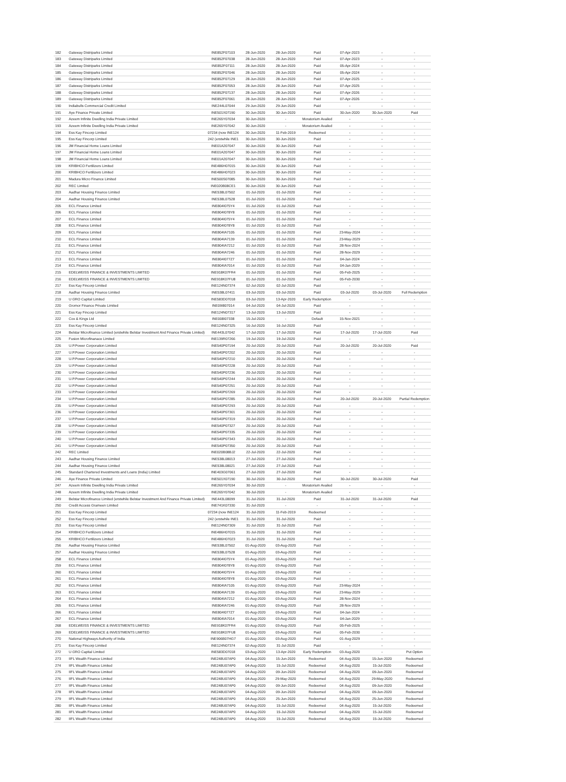| 182 | Gateway Distriparks Limited | INE852F07103 | 28-Jun-2020 | 28-Jun-2020 | Paid | 07-Apr-2023 | - | - |
| 183 | Gateway Distriparks Limited | INE852F07038 | 28-Jun-2020 | 28-Jun-2020 | Paid | 07-Apr-2023 | - | - |
| 184 | Gateway Distriparks Limited | INE852F07111 | 28-Jun-2020 | 28-Jun-2020 | Paid | 05-Apr-2024 | - | - |
| 185 | Gateway Distriparks Limited | INE852F07046 | 28-Jun-2020 | 28-Jun-2020 | Paid | 05-Apr-2024 | - | - |
| 186 | Gateway Distriparks Limited | INE852F07129 | 28-Jun-2020 | 28-Jun-2020 | Paid | 07-Apr-2025 | - | - |
| 187 | Gateway Distriparks Limited | INE852F07053 | 28-Jun-2020 | 28-Jun-2020 | Paid | 07-Apr-2025 | - | - |
| 188 | Gateway Distriparks Limited | INE852F07137 | 28-Jun-2020 | 28-Jun-2020 | Paid | 07-Apr-2026 | - | - |
| 189 | Gateway Distriparks Limited | INE852F07061 | 28-Jun-2020 | 28-Jun-2020 | Paid | 07-Apr-2026 | - | - |
| 190 | Indiabulls Commercial Credit Limited | INE244L07044 | 29-Jun-2020 | 29-Jun-2020 | Paid | - | - | - |
| 191 | Aye Finance Private Limited | INE501X07190 | 30-Jun-2020 | 30-Jun-2020 | Paid | 30-Jun-2020 | 30-Jun-2020 | Paid |
| 192 | Azeem Infinite Dwelling India Private Limited | INE265Y07034 | 30-Jun-2020 | - | Moratorium Availed | - | - | - |
| 193 | Azeem Infinite Dwelling India Private Limited | INE265Y07042 | 30-Jun-2020 | - | Moratorium Availed | - | - | - |
| 194 | Ess Kay Fincorp Limited | 07234 (now INE124 | 30-Jun-2020 | 11-Feb-2019 | Redeemed | - | - | - |
| 195 | Ess Kay Fincorp Limited | 242 (erstwhile INE1 | 30-Jun-2020 | 30-Jun-2020 | Paid | - | - | - |
| 196 | JM Financial Home Loans Limited | INE01A207047 | 30-Jun-2020 | 30-Jun-2020 | Paid | - | - | - |
| 197 | JM Financial Home Loans Limited | INE01A207047 | 30-Jun-2020 | 30-Jun-2020 | Paid | - | - | - |
| 198 | JM Financial Home Loans Limited | INE01A207047 | 30-Jun-2020 | 30-Jun-2020 | Paid | - | - | - |
| 199 | KRIBHCO Fertilizers Limited | INE486H07015 | 30-Jun-2020 | 30-Jun-2020 | Paid | - | - | - |
| 200 | KRIBHCO Fertilizers Limited | INE486H07023 | 30-Jun-2020 | 30-Jun-2020 | Paid | - | - | - |
| 201 | Madura Micro Finance Limited | INE500S07085 | 30-Jun-2020 | 30-Jun-2020 | Paid | - | - | - |
| 202 | REC Limited | INE020B08CE1 | 30-Jun-2020 | 30-Jun-2020 | Paid | - | - | - |
| 203 | Aadhar Housing Finance Limited | INE538L07502 | 01-Jul-2020 | 01-Jul-2020 | Paid | - | - | - |
| 204 | Aadhar Housing Finance Limited | INE538L07528 | 01-Jul-2020 | 01-Jul-2020 | Paid | - | - | - |
| 205 | ECL Finance Limited | INE804I075Y4 | 01-Jul-2020 | 01-Jul-2020 | Paid | - | - | - |
| 206 | ECL Finance Limited | INE804I078Y8 | 01-Jul-2020 | 01-Jul-2020 | Paid | - | - | - |
| 207 | ECL Finance Limited | INE804I075Y4 | 01-Jul-2020 | 01-Jul-2020 | Paid | - | - | - |
| 208 | ECL Finance Limited | INE804I078Y8 | 01-Jul-2020 | 01-Jul-2020 | Paid | - | - | - |
| 209 | ECL Finance Limited | INE804IA7105 | 01-Jul-2020 | 01-Jul-2020 | Paid | 23-May-2024 | - | - |
| 210 | ECL Finance Limited | INE804IA7139 | 01-Jul-2020 | 01-Jul-2020 | Paid | 23-May-2029 | - | - |
| 211 | ECL Finance Limited | INE804IA7212 | 01-Jul-2020 | 01-Jul-2020 | Paid | 28-Nov-2024 | - | - |
| 212 | ECL Finance Limited | INE804IA7246 | 01-Jul-2020 | 01-Jul-2020 | Paid | 28-Nov-2029 | - | - |
| 213 | ECL Finance Limited | INE804I077Z7 | 01-Jul-2020 | 01-Jul-2020 | Paid | 04-Jan-2024 | - | - |
| 214 | ECL Finance Limited | INE804IA7014 | 01-Jul-2020 | 01-Jul-2020 | Paid | 04-Jan-2029 | - | - |
| 215 | EDELWEISS FINANCE & INVESTMENTS LIMITED | INE918K07FR4 | 01-Jul-2020 | 01-Jul-2020 | Paid | 05-Feb-2025 | - | - |
| 216 | EDELWEISS FINANCE & INVESTMENTS LIMITED | INE918K07FU8 | 01-Jul-2020 | 01-Jul-2020 | Paid | 05-Feb-2030 | - | - |
| 217 | Ess Kay Fincorp Limited | INE124N07374 | 02-Jul-2020 | 02-Jul-2020 | Paid | - | - | - |
| 218 | Aadhar Housing Finance Limited | INE538L07411 | 03-Jul-2020 | 03-Jul-2020 | Paid | 03-Jul-2020 | 03-Jul-2020 | Full Redemption |
| 219 | U GRO Capital Limited | INE583D07018 | 03-Jul-2020 | 13-Apr-2020 | Early Redemption | - | - | - |
| 220 | Gromor Finance Private Limited | INE09I807014 | 04-Jul-2020 | 04-Jul-2020 | Paid | - | - | - |
| 221 | Ess Kay Fincorp Limited | INE124N07317 | 13-Jul-2020 | 13-Jul-2020 | Paid | - | - | - |
| 222 | Cox & Kings Ltd | INE008I07338 | 15-Jul-2020 | - | Default | 15-Nov-2021 | - | - |
| 223 | Ess Kay Fincorp Limited | INE124N07325 | 16-Jul-2020 | 16-Jul-2020 | Paid | - | - | - |
| 224 | Belstar Microfinance Limited (erstwhile Belstar Investment And Finance Private Limited) | INE443L07042 | 17-Jul-2020 | 17-Jul-2020 | Paid | 17-Jul-2020 | 17-Jul-2020 | Paid |
| 225 | Fusion Microfinanace Limited | INE139R07266 | 19-Jul-2020 | 19-Jul-2020 | Paid | - | - | - |
| 226 | U.P.Power Corporation Limited | INE540P07194 | 20-Jul-2020 | 20-Jul-2020 | Paid | 20-Jul-2020 | 20-Jul-2020 | Paid |
| 227 | U.P.Power Corporation Limited | INE540P07202 | 20-Jul-2020 | 20-Jul-2020 | Paid | - | - | - |
| 228 | U.P.Power Corporation Limited | INE540P07210 | 20-Jul-2020 | 20-Jul-2020 | Paid | - | - | - |
| 229 | U.P.Power Corporation Limited | INE540P07228 | 20-Jul-2020 | 20-Jul-2020 | Paid | - | - | - |
| 230 | U.P.Power Corporation Limited | INE540P07236 | 20-Jul-2020 | 20-Jul-2020 | Paid | - | - | - |
| 231 | U.P.Power Corporation Limited | INE540P07244 | 20-Jul-2020 | 20-Jul-2020 | Paid | - | - | - |
| 232 | U.P.Power Corporation Limited | INE540P07251 | 20-Jul-2020 | 20-Jul-2020 | Paid | - | - | - |
| 233 | U.P.Power Corporation Limited | INE540P07269 | 20-Jul-2020 | 20-Jul-2020 | Paid | - | - | - |
| 234 | U.P.Power Corporation Limited | INE540P07285 | 20-Jul-2020 | 20-Jul-2020 | Paid | 20-Jul-2020 | 20-Jul-2020 | Partial Redemption |
| 235 | U.P.Power Corporation Limited | INE540P07293 | 20-Jul-2020 | 20-Jul-2020 | Paid | - | - | - |
| 236 | U.P.Power Corporation Limited | INE540P07301 | 20-Jul-2020 | 20-Jul-2020 | Paid | - | - | - |
| 237 | U.P.Power Corporation Limited | INE540P07319 | 20-Jul-2020 | 20-Jul-2020 | Paid | - | - | - |
| 238 | U.P.Power Corporation Limited | INE540P07327 | 20-Jul-2020 | 20-Jul-2020 | Paid | - | - | - |
| 239 | U.P.Power Corporation Limited | INE540P07335 | 20-Jul-2020 | 20-Jul-2020 | Paid | - | - | - |
| 240 | U.P.Power Corporation Limited | INE540P07343 | 20-Jul-2020 | 20-Jul-2020 | Paid | - | - | - |
| 241 | U.P.Power Corporation Limited | INE540P07350 | 20-Jul-2020 | 20-Jul-2020 | Paid | - | - | - |
| 242 | REC Limited | INE020B08BJ2 | 22-Jul-2020 | 22-Jul-2020 | Paid | - | - | - |
| 243 | Aadhar Housing Finance Limited | INE538L08013 | 27-Jul-2020 | 27-Jul-2020 | Paid | - | - | - |
| 244 | Aadhar Housing Finance Limited | INE538L08021 | 27-Jul-2020 | 27-Jul-2020 | Paid | - | - | - |
| 245 | Standard Chartered Investments and Loans (India) Limited | INE403G07061 | 27-Jul-2020 | 27-Jul-2020 | Paid | - | - | - |
| 246 | Aye Finance Private Limited | INE501X07190 | 30-Jul-2020 | 30-Jul-2020 | Paid | 30-Jul-2020 | 30-Jul-2020 | Paid |
| 247 | Azeem Infinite Dwelling India Private Limited | INE265Y07034 | 30-Jul-2020 | - | Moratorium Availed | - | - | - |
| 248 | Azeem Infinite Dwelling India Private Limited | INE265Y07042 | 30-Jul-2020 | - | Moratorium Availed | - | - | - |
| 249 | Belstar Microfinance Limited (erstwhile Belstar Investment And Finance Private Limited) | INE443L08099 | 31-Jul-2020 | 31-Jul-2020 | Paid | 31-Jul-2020 | 31-Jul-2020 | Paid |
| 250 | Credit Access Grameen Limited | INE741K07330 | 31-Jul-2020 | - | - | - | - | - |
| 251 | Ess Kay Fincorp Limited | 07234 (now INE124 | 31-Jul-2020 | 11-Feb-2019 | Redeemed | - | - | - |
| 252 | Ess Kay Fincorp Limited | 242 (erstwhile INE1 | 31-Jul-2020 | 31-Jul-2020 | Paid | - | - | - |
| 253 | Ess Kay Fincorp Limited | INE124N07309 | 31-Jul-2020 | 31-Jul-2020 | Paid | - | - | - |
| 254 | KRIBHCO Fertilizers Limited | INE486H07015 | 31-Jul-2020 | 31-Jul-2020 | Paid | - | - | - |
| 255 | KRIBHCO Fertilizers Limited | INE486H07023 | 31-Jul-2020 | 31-Jul-2020 | Paid | - | - | - |
| 256 | Aadhar Housing Finance Limited | INE538L07502 | 01-Aug-2020 | 03-Aug-2020 | Paid | - | - | - |
| 257 | Aadhar Housing Finance Limited | INE538L07528 | 01-Aug-2020 | 03-Aug-2020 | Paid | - | - | - |
| 258 | ECL Finance Limited | INE804I075Y4 | 01-Aug-2020 | 03-Aug-2020 | Paid | - | - | - |
| 259 | ECL Finance Limited | INE804I078Y8 | 01-Aug-2020 | 03-Aug-2020 | Paid | - | - | - |
| 260 | ECL Finance Limited | INE804I075Y4 | 01-Aug-2020 | 03-Aug-2020 | Paid | - | - | - |
| 261 | ECL Finance Limited | INE804I078Y8 | 01-Aug-2020 | 03-Aug-2020 | Paid | - | - | - |
| 262 | ECL Finance Limited | INE804IA7105 | 01-Aug-2020 | 03-Aug-2020 | Paid | 23-May-2024 | - | - |
| 263 | ECL Finance Limited | INE804IA7139 | 01-Aug-2020 | 03-Aug-2020 | Paid | 23-May-2029 | - | - |
| 264 | ECL Finance Limited | INE804IA7212 | 01-Aug-2020 | 03-Aug-2020 | Paid | 28-Nov-2024 | - | - |
| 265 | ECL Finance Limited | INE804IA7246 | 01-Aug-2020 | 03-Aug-2020 | Paid | 28-Nov-2029 | - | - |
| 266 | ECL Finance Limited | INE804I077Z7 | 01-Aug-2020 | 03-Aug-2020 | Paid | 04-Jan-2024 | - | - |
| 267 | ECL Finance Limited | INE804IA7014 | 01-Aug-2020 | 03-Aug-2020 | Paid | 04-Jan-2029 | - | - |
| 268 | EDELWEISS FINANCE & INVESTMENTS LIMITED | INE918K07FR4 | 01-Aug-2020 | 03-Aug-2020 | Paid | 05-Feb-2025 | - | - |
| 269 | EDELWEISS FINANCE & INVESTMENTS LIMITED | INE918K07FU8 | 01-Aug-2020 | 03-Aug-2020 | Paid | 05-Feb-2030 | - | - |
| 270 | National Highways Authority of India | INE906B07HG7 | 01-Aug-2020 | 03-Aug-2020 | Paid | 01-Aug-2029 | - | - |
| 271 | Ess Kay Fincorp Limited | INE124N07374 | 02-Aug-2020 | 31-Jul-2020 | Paid | - | - | - |
| 272 | U GRO Capital Limited | INE583D07018 | 03-Aug-2020 | 13-Apr-2020 | Early Redemption | 03-Aug-2020 | - | Put Option |
| 273 | IIFL Wealth Finance Limited | INE248U07AP0 | 04-Aug-2020 | 15-Jun-2020 | Redeemed | 04-Aug-2020 | 15-Jun-2020 | Redeemed |
| 274 | IIFL Wealth Finance Limited | INE248U07AP0 | 04-Aug-2020 | 15-Jul-2020 | Redeemed | 04-Aug-2020 | 15-Jul-2020 | Redeemed |
| 275 | IIFL Wealth Finance Limited | INE248U07AP0 | 04-Aug-2020 | 09-Jun-2020 | Redeemed | 04-Aug-2020 | 09-Jun-2020 | Redeemed |
| 276 | IIFL Wealth Finance Limited | INE248U07AP0 | 04-Aug-2020 | 29-May-2020 | Redeemed | 04-Aug-2020 | 29-May-2020 | Redeemed |
| 277 | IIFL Wealth Finance Limited | INE248U07AP0 | 04-Aug-2020 | 09-Jun-2020 | Redeemed | 04-Aug-2020 | 09-Jun-2020 | Redeemed |
| 278 | IIFL Wealth Finance Limited | INE248U07AP0 | 04-Aug-2020 | 09-Jun-2020 | Redeemed | 04-Aug-2020 | 09-Jun-2020 | Redeemed |
| 279 | IIFL Wealth Finance Limited | INE248U07AP0 | 04-Aug-2020 | 25-Jun-2020 | Redeemed | 04-Aug-2020 | 25-Jun-2020 | Redeemed |
| 280 | IIFL Wealth Finance Limited | INE248U07AP0 | 04-Aug-2020 | 15-Jul-2020 | Redeemed | 04-Aug-2020 | 15-Jul-2020 | Redeemed |
| 281 | IIFL Wealth Finance Limited | INE248U07AP0 | 04-Aug-2020 | 15-Jul-2020 | Redeemed | 04-Aug-2020 | 15-Jul-2020 | Redeemed |
| 282 | IIFL Wealth Finance Limited | INE248U07AP0 | 04-Aug-2020 | 15-Jul-2020 | Redeemed | 04-Aug-2020 | 15-Jul-2020 | Redeemed |